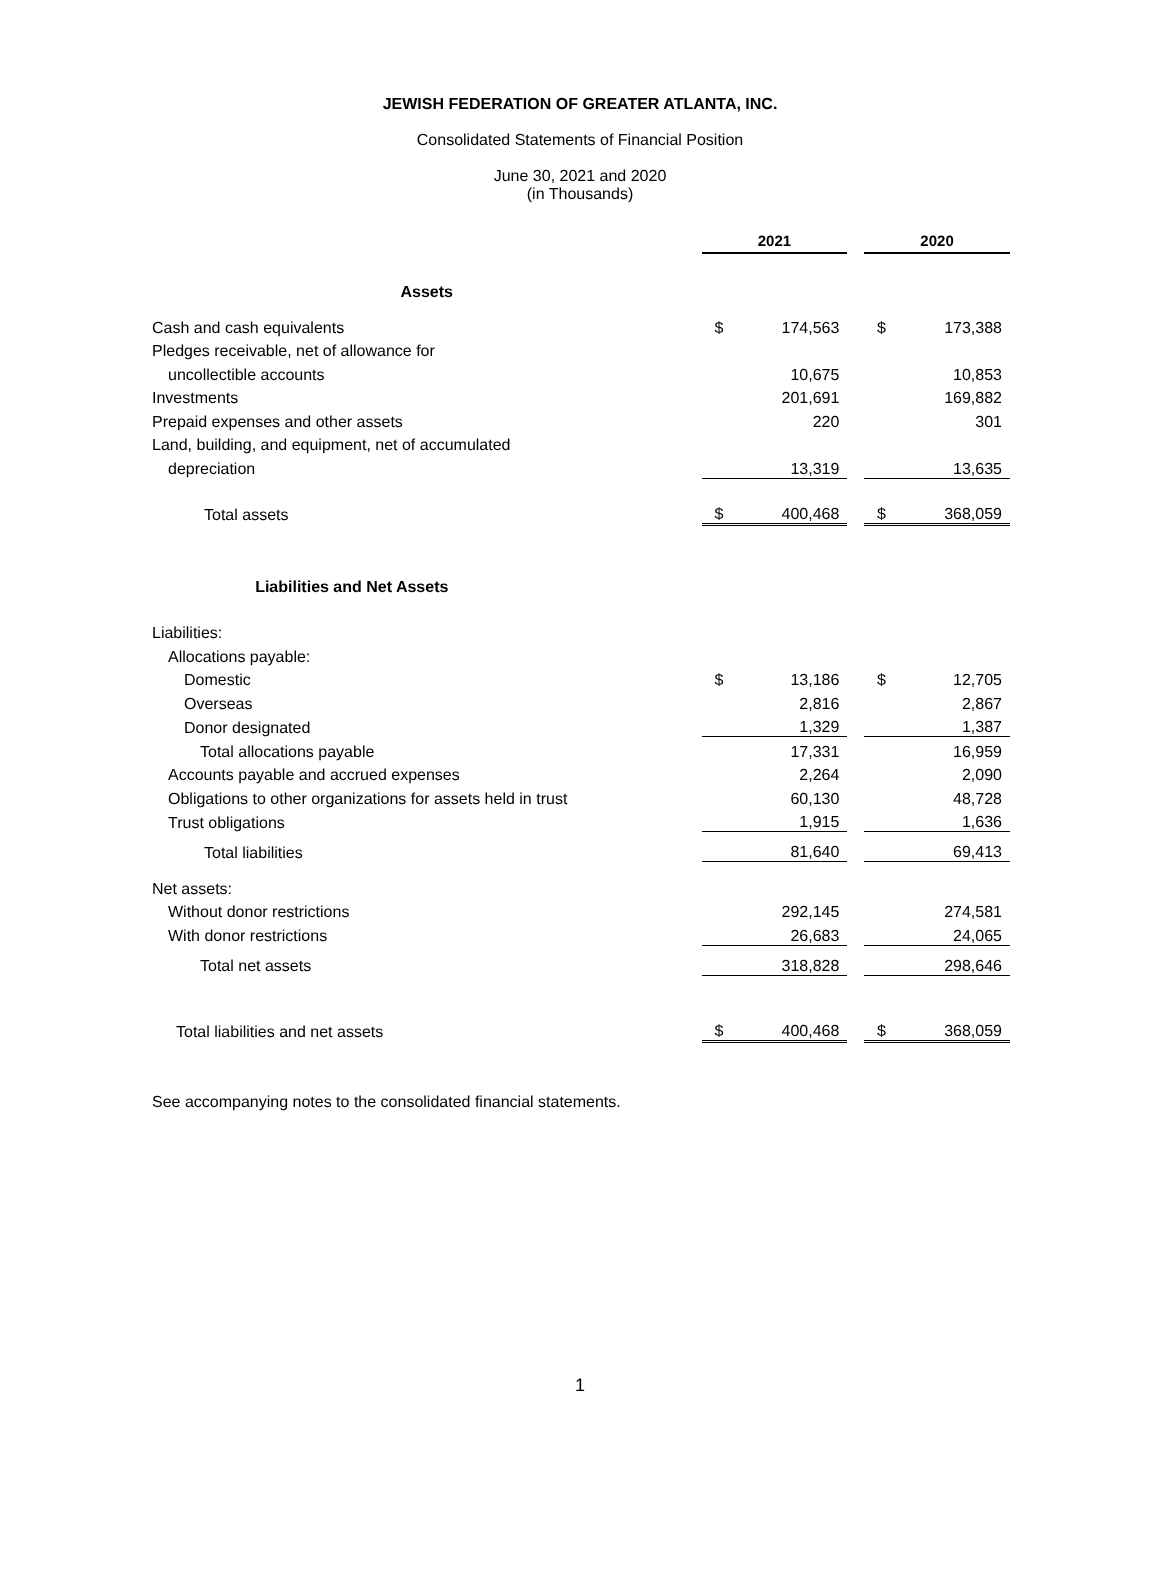JEWISH FEDERATION OF GREATER ATLANTA, INC.
Consolidated Statements of Financial Position
June 30, 2021 and 2020
(in Thousands)
| | 2021 | | | 2020 | |
| Assets | | | | | |
| Cash and cash equivalents | $ | 174,563 | | $ | 173,388 |
| Pledges receivable, net of allowance for | | | | | |
| uncollectible accounts | | 10,675 | | | 10,853 |
| Investments | | 201,691 | | | 169,882 |
| Prepaid expenses and other assets | | 220 | | | 301 |
| Land, building, and equipment, net of accumulated | | | | | |
| depreciation | | 13,319 | | | 13,635 |
| Total assets | $ | 400,468 | | $ | 368,059 |
| Liabilities and Net Assets | | | | | |
| Liabilities: | | | | | |
| Allocations payable: | | | | | |
| Domestic | $ | 13,186 | | $ | 12,705 |
| Overseas | | 2,816 | | | 2,867 |
| Donor designated | | 1,329 | | | 1,387 |
| Total allocations payable | | 17,331 | | | 16,959 |
| Accounts payable and accrued expenses | | 2,264 | | | 2,090 |
| Obligations to other organizations for assets held in trust | | 60,130 | | | 48,728 |
| Trust obligations | | 1,915 | | | 1,636 |
| Total liabilities | | 81,640 | | | 69,413 |
| Net assets: | | | | | |
| Without donor restrictions | | 292,145 | | | 274,581 |
| With donor restrictions | | 26,683 | | | 24,065 |
| Total net assets | | 318,828 | | | 298,646 |
| Total liabilities and net assets | $ | 400,468 | | $ | 368,059 |
See accompanying notes to the consolidated financial statements.
1